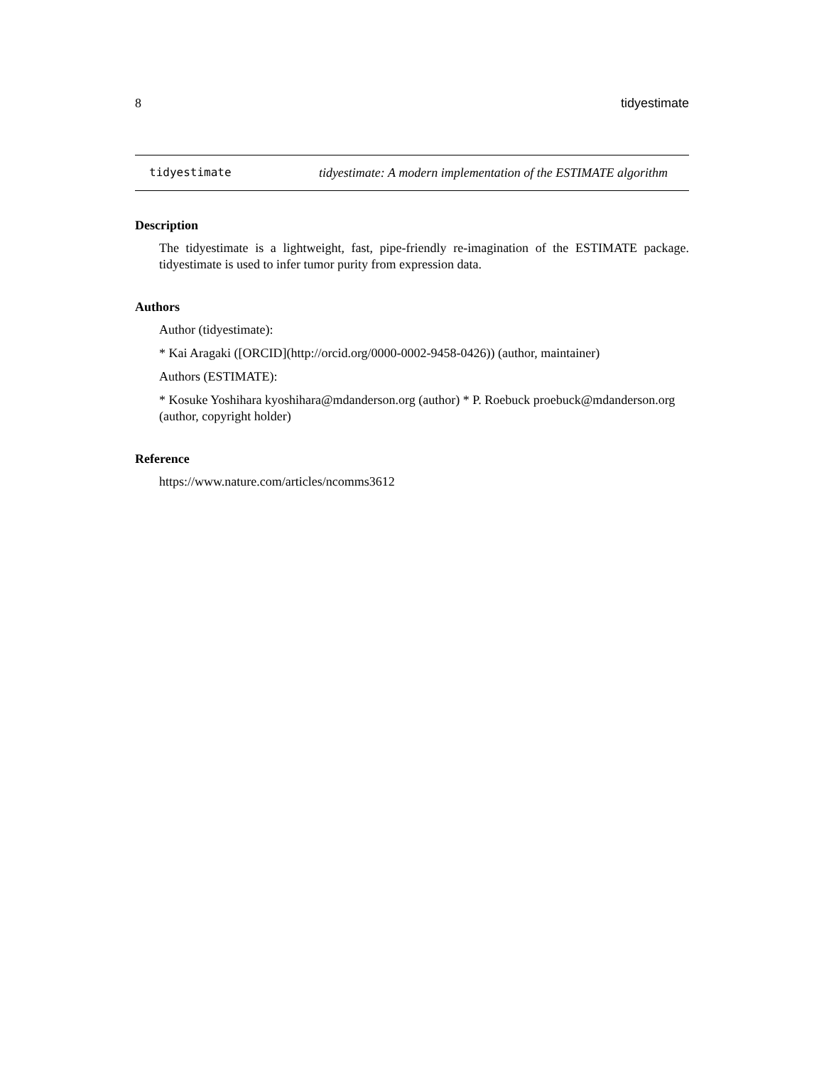8 tidyestimate
tidyestimate tidyestimate: A modern implementation of the ESTIMATE algorithm
Description
The tidyestimate is a lightweight, fast, pipe-friendly re-imagination of the ESTIMATE package. tidyestimate is used to infer tumor purity from expression data.
Authors
Author (tidyestimate):
* Kai Aragaki ([ORCID](http://orcid.org/0000-0002-9458-0426)) (author, maintainer)
Authors (ESTIMATE):
* Kosuke Yoshihara kyoshihara@mdanderson.org (author) * P. Roebuck proebuck@mdanderson.org (author, copyright holder)
Reference
https://www.nature.com/articles/ncomms3612